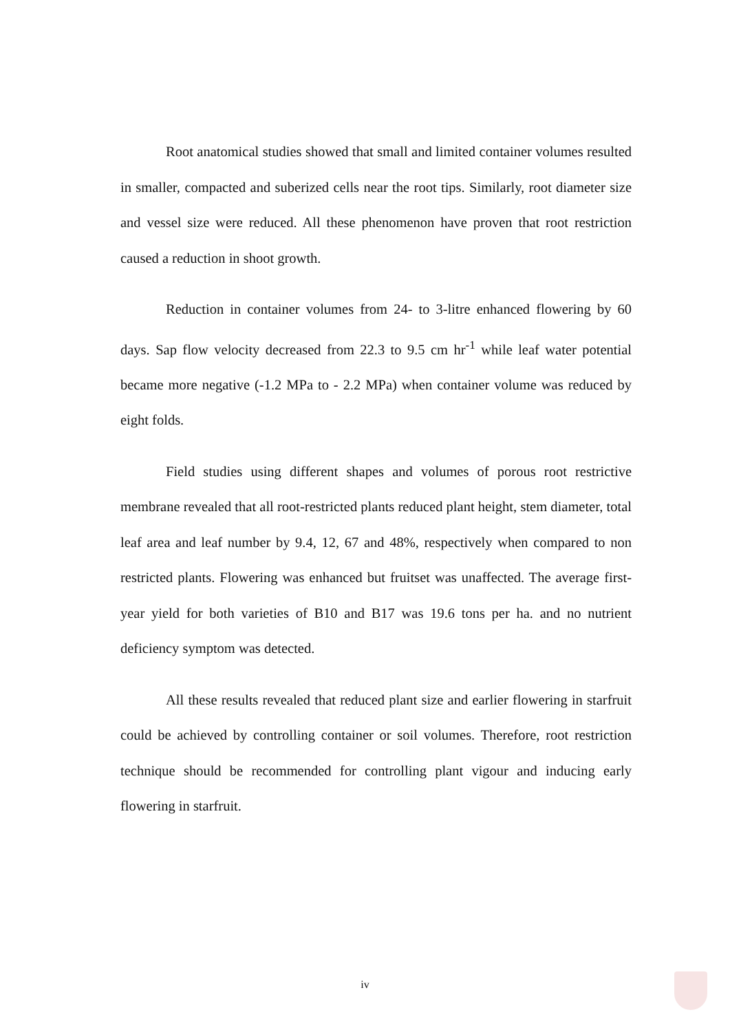Root anatomical studies showed that small and limited container volumes resulted in smaller, compacted and suberized cells near the root tips. Similarly, root diameter size and vessel size were reduced. All these phenomenon have proven that root restriction caused a reduction in shoot growth.
Reduction in container volumes from 24- to 3-litre enhanced flowering by 60 days. Sap flow velocity decreased from 22.3 to 9.5 cm hr<sup>-1</sup> while leaf water potential became more negative (-1.2 MPa to - 2.2 MPa) when container volume was reduced by eight folds.
Field studies using different shapes and volumes of porous root restrictive membrane revealed that all root-restricted plants reduced plant height, stem diameter, total leaf area and leaf number by 9.4, 12, 67 and 48%, respectively when compared to non restricted plants. Flowering was enhanced but fruitset was unaffected. The average first-year yield for both varieties of B10 and B17 was 19.6 tons per ha. and no nutrient deficiency symptom was detected.
All these results revealed that reduced plant size and earlier flowering in starfruit could be achieved by controlling container or soil volumes. Therefore, root restriction technique should be recommended for controlling plant vigour and inducing early flowering in starfruit.
iv